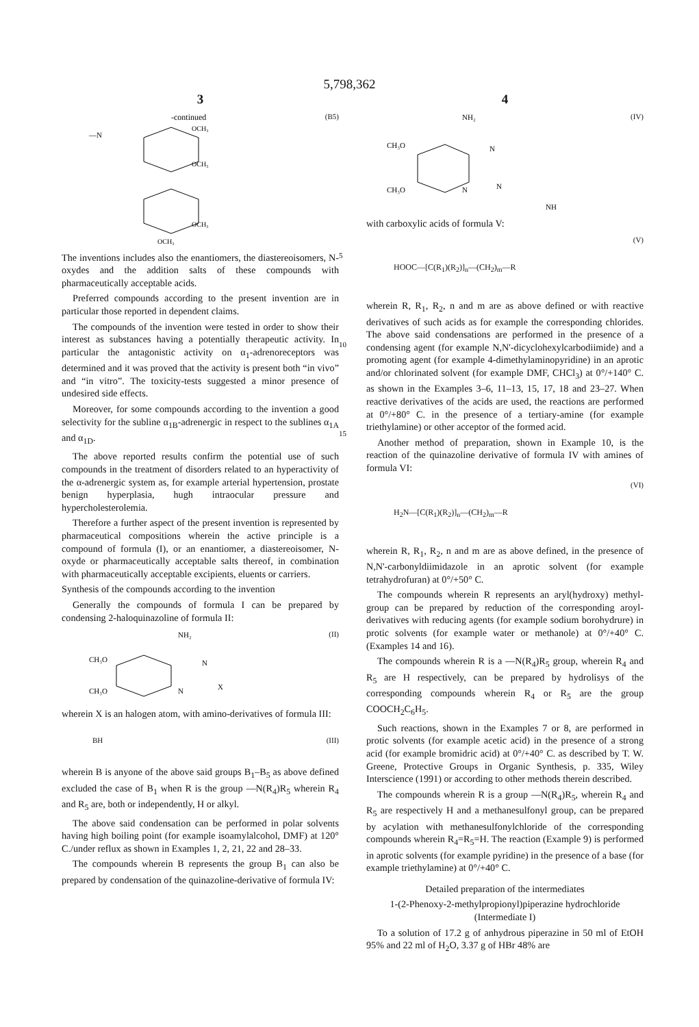5,798,362
3
-continued
—N
OCH₃
OCH₃
OCH₃
OCH₃
(B5)
The inventions includes also the enantiomers, the diastereoisomers, N-oxydes and the addition salts of these compounds with pharmaceutically acceptable acids.
Preferred compounds according to the present invention are in particular those reported in dependent claims.
The compounds of the invention were tested in order to show their interest as substances having a potentially therapeutic activity. In particular the antagonistic activity on α<sub>1</sub>-adrenoreceptors was determined and it was proved that the activity is present both “in vivo” and “in vitro”. The toxicity-tests suggested a minor presence of undesired side effects.
Moreover, for some compounds according to the invention a good selectivity for the subline α<sub>1B</sub>-adrenergic in respect to the sublines α<sub>1A</sub> and α<sub>1D</sub>.
The above reported results confirm the potential use of such compounds in the treatment of disorders related to an hyperactivity of the α-adrenergic system as, for example arterial hypertension, prostate benign hyperplasia, hugh intraocular pressure and hypercholesterolemia.
Therefore a further aspect of the present invention is represented by pharmaceutical compositions wherein the active principle is a compound of formula (I), or an enantiomer, a diastereoisomer, N-oxyde or pharmaceutically acceptable salts thereof, in combination with pharmaceutically acceptable excipients, eluents or carriers.
Synthesis of the compounds according to the invention
Generally the compounds of formula I can be prepared by condensing 2-haloquinazoline of formula II:
NH₂
CH₃O
CH₃O
N
N
X
(II)
wherein X is an halogen atom, with amino-derivatives of formula III:
BH (III)
wherein B is anyone of the above said groups B<sub>1</sub>–B<sub>5</sub> as above defined excluded the case of B<sub>1</sub> when R is the group —N(R<sub>4</sub>)R<sub>5</sub> wherein R<sub>4</sub> and R<sub>5</sub> are, both or independently, H or alkyl.
The above said condensation can be performed in polar solvents having high boiling point (for example isoamylalcohol, DMF) at 120° C./under reflux as shown in Examples 1, 2, 21, 22 and 28–33.
The compounds wherein B represents the group B<sub>1</sub> can also be prepared by condensation of the quinazoline-derivative of formula IV:
5
10
15
4
NH₂
CH₃O
CH₃O
N
N
N
NH
(IV)
with carboxylic acids of formula V:
HOOC—[C(R<sub>1</sub>)(R<sub>2</sub>)]<sub>n</sub>—(CH<sub>2</sub>)<sub>m</sub>—R (V)
wherein R, R<sub>1</sub>, R<sub>2</sub>, n and m are as above defined or with reactive derivatives of such acids as for example the corresponding chlorides. The above said condensations are performed in the presence of a condensing agent (for example N,N'-dicyclohexylcarbodiimide) and a promoting agent (for example 4-dimethylaminopyridine) in an aprotic and/or chlorinated solvent (for example DMF, CHCl<sub>3</sub>) at 0°/+140° C. as shown in the Examples 3–6, 11–13, 15, 17, 18 and 23–27. When reactive derivatives of the acids are used, the reactions are performed at 0°/+80° C. in the presence of a tertiary-amine (for example triethylamine) or other acceptor of the formed acid.
Another method of preparation, shown in Example 10, is the reaction of the quinazoline derivative of formula IV with amines of formula VI:
H<sub>2</sub>N—[C(R<sub>1</sub>)(R<sub>2</sub>)]<sub>n</sub>—(CH<sub>2</sub>)<sub>m</sub>—R (VI)
wherein R, R<sub>1</sub>, R<sub>2</sub>, n and m are as above defined, in the presence of N,N'-carbonyldiimidazole in an aprotic solvent (for example tetrahydrofuran) at 0°/+50° C.
The compounds wherein R represents an aryl(hydroxy) methyl-group can be prepared by reduction of the corresponding aroyl-derivatives with reducing agents (for example sodium borohydrure) in protic solvents (for example water or methanole) at 0°/+40° C. (Examples 14 and 16).
The compounds wherein R is a —N(R<sub>4</sub>)R<sub>5</sub> group, wherein R<sub>4</sub> and R<sub>5</sub> are H respectively, can be prepared by hydrolisys of the corresponding compounds wherein R<sub>4</sub> or R<sub>5</sub> are the group COOCH<sub>2</sub>C<sub>6</sub>H<sub>5</sub>.
Such reactions, shown in the Examples 7 or 8, are performed in protic solvents (for example acetic acid) in the presence of a strong acid (for example bromidric acid) at 0°/+40° C. as described by T. W. Greene, Protective Groups in Organic Synthesis, p. 335, Wiley Interscience (1991) or according to other methods therein described.
The compounds wherein R is a group —N(R<sub>4</sub>)R<sub>5</sub>, wherein R<sub>4</sub> and R<sub>5</sub> are respectively H and a methanesulfonyl group, can be prepared by acylation with methanesulfonylchloride of the corresponding compounds wherein R<sub>4</sub>=R<sub>5</sub>=H. The reaction (Example 9) is performed in aprotic solvents (for example pyridine) in the presence of a base (for example triethylamine) at 0°/+40° C.
Detailed preparation of the intermediates
1-(2-Phenoxy-2-methylpropionyl)piperazine hydrochloride (Intermediate I)
To a solution of 17.2 g of anhydrous piperazine in 50 ml of EtOH 95% and 22 ml of H<sub>2</sub>O, 3.37 g of HBr 48% are